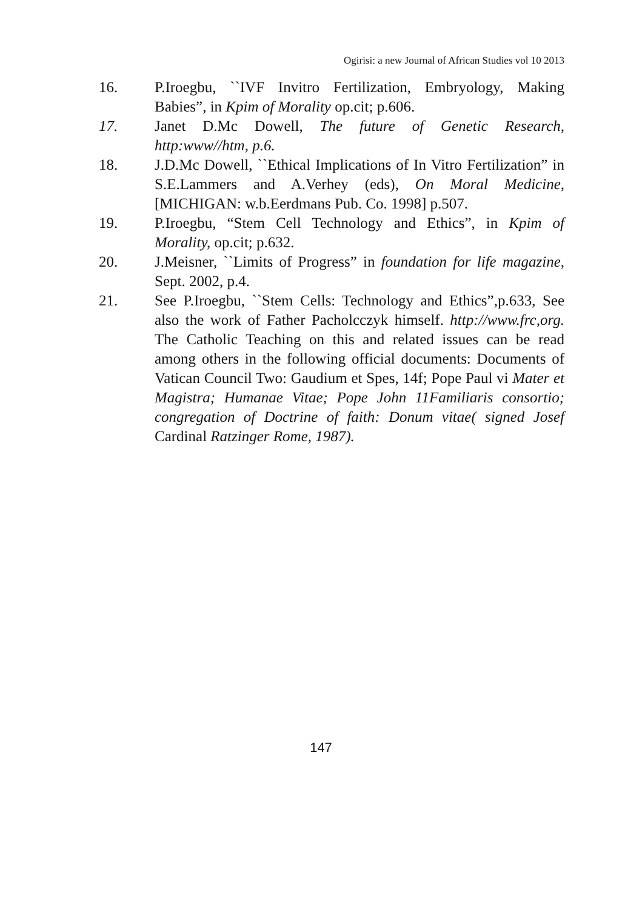Ogirisi: a new Journal of African Studies vol 10 2013
16. P.Iroegbu, ``IVF Invitro Fertilization, Embryology, Making Babies”, in Kpim of Morality op.cit; p.606.
17. Janet D.Mc Dowell, The future of Genetic Research, http:www//htm, p.6.
18. J.D.Mc Dowell, ``Ethical Implications of In Vitro Fertilization” in S.E.Lammers and A.Verhey (eds), On Moral Medicine, [MICHIGAN: w.b.Eerdmans Pub. Co. 1998] p.507.
19. P.Iroegbu, “Stem Cell Technology and Ethics”, in Kpim of Morality, op.cit; p.632.
20. J.Meisner, ``Limits of Progress” in foundation for life magazine, Sept. 2002, p.4.
21. See P.Iroegbu, ``Stem Cells: Technology and Ethics”,p.633, See also the work of Father Pacholcczyk himself. http://www.frc,org. The Catholic Teaching on this and related issues can be read among others in the following official documents: Documents of Vatican Council Two: Gaudium et Spes, 14f; Pope Paul vi Mater et Magistra; Humanae Vitae; Pope John 11Familiaris consortio; congregation of Doctrine of faith: Donum vitae( signed Josef Cardinal Ratzinger Rome, 1987).
147